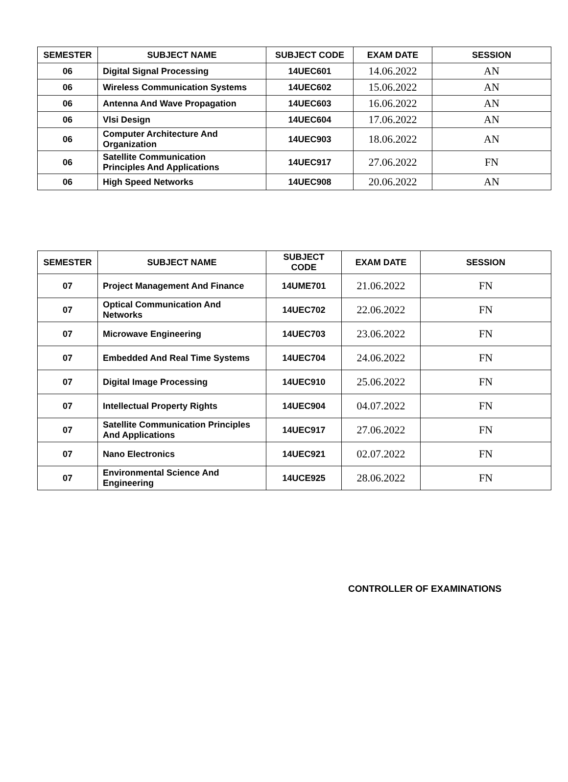| SEMESTER | SUBJECT NAME | SUBJECT CODE | EXAM DATE | SESSION |
| --- | --- | --- | --- | --- |
| 06 | Digital Signal Processing | 14UEC601 | 14.06.2022 | AN |
| 06 | Wireless Communication Systems | 14UEC602 | 15.06.2022 | AN |
| 06 | Antenna And Wave Propagation | 14UEC603 | 16.06.2022 | AN |
| 06 | Vlsi Design | 14UEC604 | 17.06.2022 | AN |
| 06 | Computer Architecture And Organization | 14UEC903 | 18.06.2022 | AN |
| 06 | Satellite Communication Principles And Applications | 14UEC917 | 27.06.2022 | FN |
| 06 | High Speed Networks | 14UEC908 | 20.06.2022 | AN |
| SEMESTER | SUBJECT NAME | SUBJECT CODE | EXAM DATE | SESSION |
| --- | --- | --- | --- | --- |
| 07 | Project Management And Finance | 14UME701 | 21.06.2022 | FN |
| 07 | Optical Communication And Networks | 14UEC702 | 22.06.2022 | FN |
| 07 | Microwave Engineering | 14UEC703 | 23.06.2022 | FN |
| 07 | Embedded And Real Time Systems | 14UEC704 | 24.06.2022 | FN |
| 07 | Digital Image Processing | 14UEC910 | 25.06.2022 | FN |
| 07 | Intellectual Property Rights | 14UEC904 | 04.07.2022 | FN |
| 07 | Satellite Communication Principles And Applications | 14UEC917 | 27.06.2022 | FN |
| 07 | Nano Electronics | 14UEC921 | 02.07.2022 | FN |
| 07 | Environmental Science And Engineering | 14UCE925 | 28.06.2022 | FN |
CONTROLLER OF EXAMINATIONS